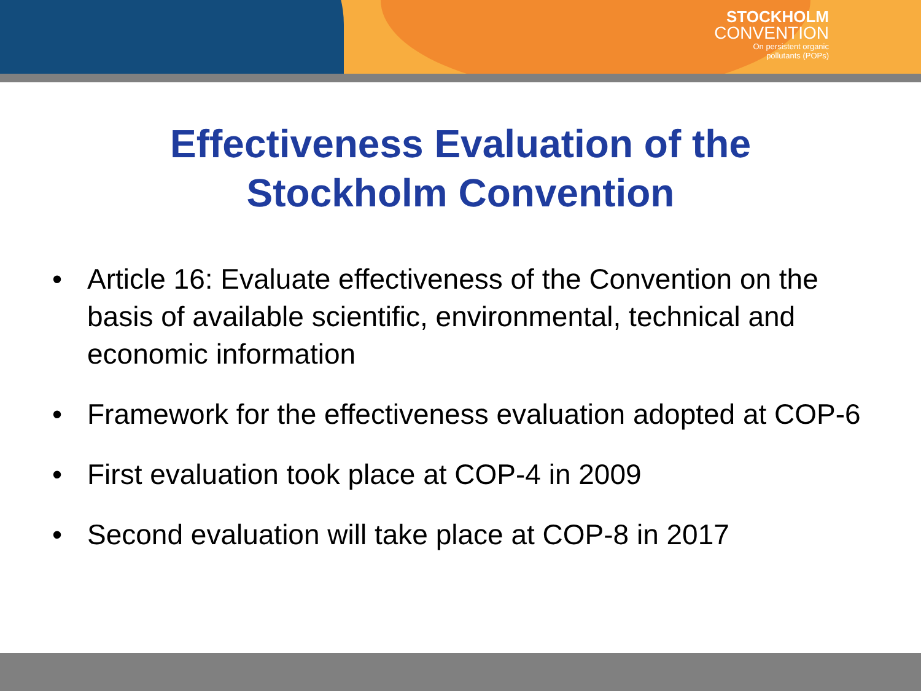STOCKHOLM
CONVENTION
On persistent organic
pollutants (POPs)
Effectiveness Evaluation of the
Stockholm Convention
• Article 16: Evaluate effectiveness of the Convention on the basis of available scientific, environmental, technical and economic information
• Framework for the effectiveness evaluation adopted at COP-6
• First evaluation took place at COP-4 in 2009
• Second evaluation will take place at COP-8 in 2017